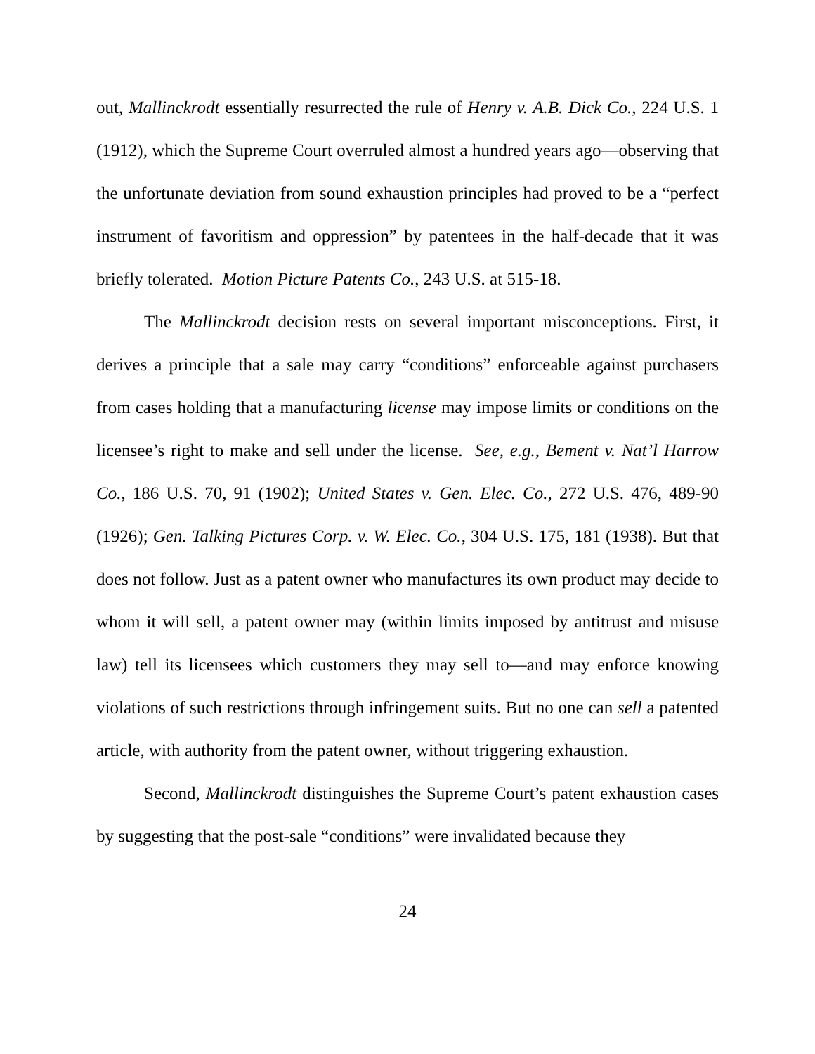out, Mallinckrodt essentially resurrected the rule of Henry v. A.B. Dick Co., 224 U.S. 1 (1912), which the Supreme Court overruled almost a hundred years ago—observing that the unfortunate deviation from sound exhaustion principles had proved to be a “perfect instrument of favoritism and oppression” by patentees in the half-decade that it was briefly tolerated. Motion Picture Patents Co., 243 U.S. at 515-18.
The Mallinckrodt decision rests on several important misconceptions. First, it derives a principle that a sale may carry “conditions” enforceable against purchasers from cases holding that a manufacturing license may impose limits or conditions on the licensee’s right to make and sell under the license. See, e.g., Bement v. Nat’l Harrow Co., 186 U.S. 70, 91 (1902); United States v. Gen. Elec. Co., 272 U.S. 476, 489-90 (1926); Gen. Talking Pictures Corp. v. W. Elec. Co., 304 U.S. 175, 181 (1938). But that does not follow. Just as a patent owner who manufactures its own product may decide to whom it will sell, a patent owner may (within limits imposed by antitrust and misuse law) tell its licensees which customers they may sell to—and may enforce knowing violations of such restrictions through infringement suits. But no one can sell a patented article, with authority from the patent owner, without triggering exhaustion.
Second, Mallinckrodt distinguishes the Supreme Court’s patent exhaustion cases by suggesting that the post-sale “conditions” were invalidated because they
24